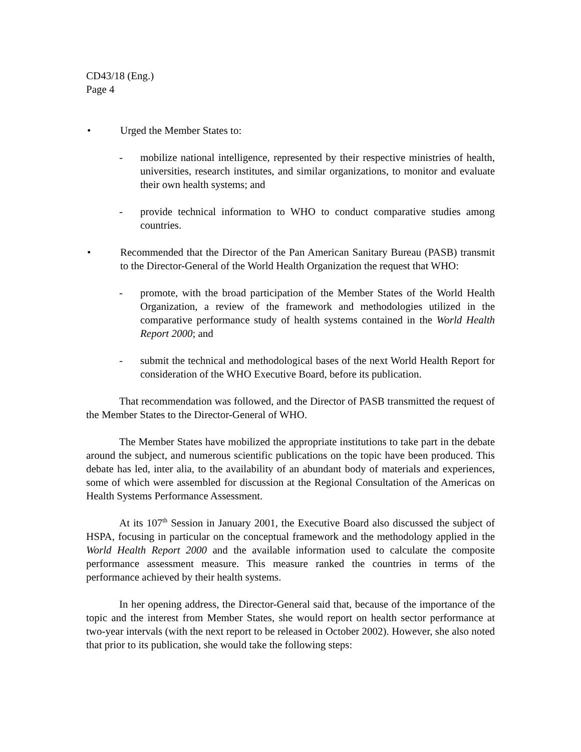CD43/18 (Eng.)
Page 4
• Urged the Member States to:
- mobilize national intelligence, represented by their respective ministries of health, universities, research institutes, and similar organizations, to monitor and evaluate their own health systems; and
- provide technical information to WHO to conduct comparative studies among countries.
• Recommended that the Director of the Pan American Sanitary Bureau (PASB) transmit to the Director-General of the World Health Organization the request that WHO:
- promote, with the broad participation of the Member States of the World Health Organization, a review of the framework and methodologies utilized in the comparative performance study of health systems contained in the World Health Report 2000; and
- submit the technical and methodological bases of the next World Health Report for consideration of the WHO Executive Board, before its publication.
That recommendation was followed, and the Director of PASB transmitted the request of the Member States to the Director-General of WHO.
The Member States have mobilized the appropriate institutions to take part in the debate around the subject, and numerous scientific publications on the topic have been produced. This debate has led, inter alia, to the availability of an abundant body of materials and experiences, some of which were assembled for discussion at the Regional Consultation of the Americas on Health Systems Performance Assessment.
At its 107<sup>th</sup> Session in January 2001, the Executive Board also discussed the subject of HSPA, focusing in particular on the conceptual framework and the methodology applied in the World Health Report 2000 and the available information used to calculate the composite performance assessment measure. This measure ranked the countries in terms of the performance achieved by their health systems.
In her opening address, the Director-General said that, because of the importance of the topic and the interest from Member States, she would report on health sector performance at two-year intervals (with the next report to be released in October 2002). However, she also noted that prior to its publication, she would take the following steps: